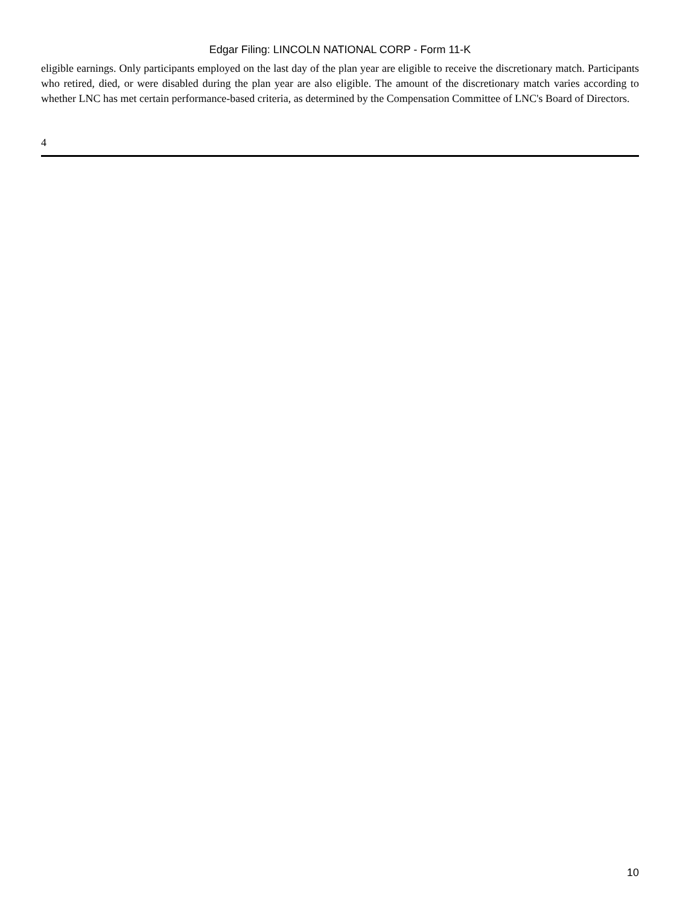Edgar Filing: LINCOLN NATIONAL CORP - Form 11-K
eligible earnings. Only participants employed on the last day of the plan year are eligible to receive the discretionary match. Participants who retired, died, or were disabled during the plan year are also eligible. The amount of the discretionary match varies according to whether LNC has met certain performance-based criteria, as determined by the Compensation Committee of LNC's Board of Directors.
4
10